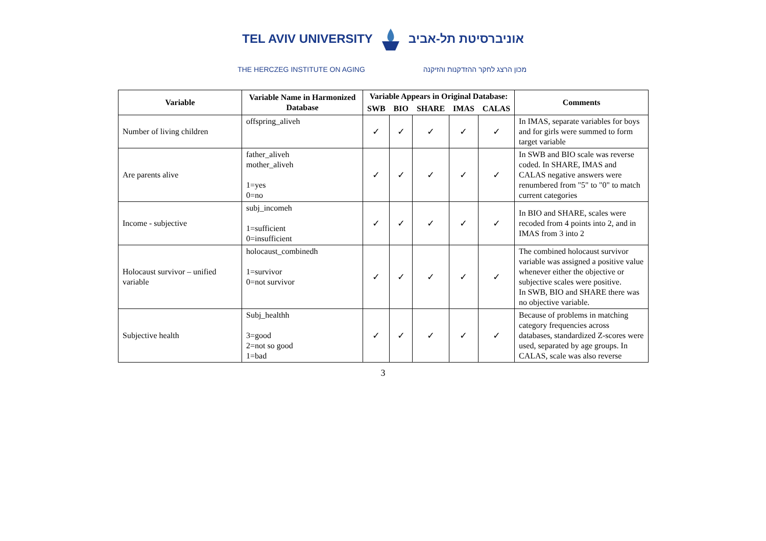TEL AVIV UNIVERSITY אוניברסיטת תל-אביב
THE HERCZEG INSTITUTE ON AGING מכון הרצג לחקר ההזדקנות והזיקנה
| Variable | Variable Name in Harmonized Database | Variable Appears in Original Database: | | | | | Comments |
| --- | --- | --- | --- | --- | --- | --- | --- |
| | | SWB | BIO | SHARE | IMAS | CALAS | |
| Number of living children | offspring_aliveh | ✓ | ✓ | ✓ | ✓ | ✓ | In IMAS, separate variables for boys and for girls were summed to form target variable |
| Are parents alive | father_aliveh mother_aliveh 1=yes 0=no | ✓ | ✓ | ✓ | ✓ | ✓ | In SWB and BIO scale was reverse coded. In SHARE, IMAS and CALAS negative answers were renumbered from "5" to "0" to match current categories |
| Income - subjective | subj_incomeh 1=sufficient 0=insufficient | ✓ | ✓ | ✓ | ✓ | ✓ | In BIO and SHARE, scales were recoded from 4 points into 2, and in IMAS from 3 into 2 |
| Holocaust survivor – unified variable | holocaust_combinedh 1=survivor 0=not survivor | ✓ | ✓ | ✓ | ✓ | ✓ | The combined holocaust survivor variable was assigned a positive value whenever either the objective or subjective scales were positive. In SWB, BIO and SHARE there was no objective variable. |
| Subjective health | Subj_healthh 3=good 2=not so good 1=bad | ✓ | ✓ | ✓ | ✓ | ✓ | Because of problems in matching category frequencies across databases, standardized Z-scores were used, separated by age groups. In CALAS, scale was also reverse |
3